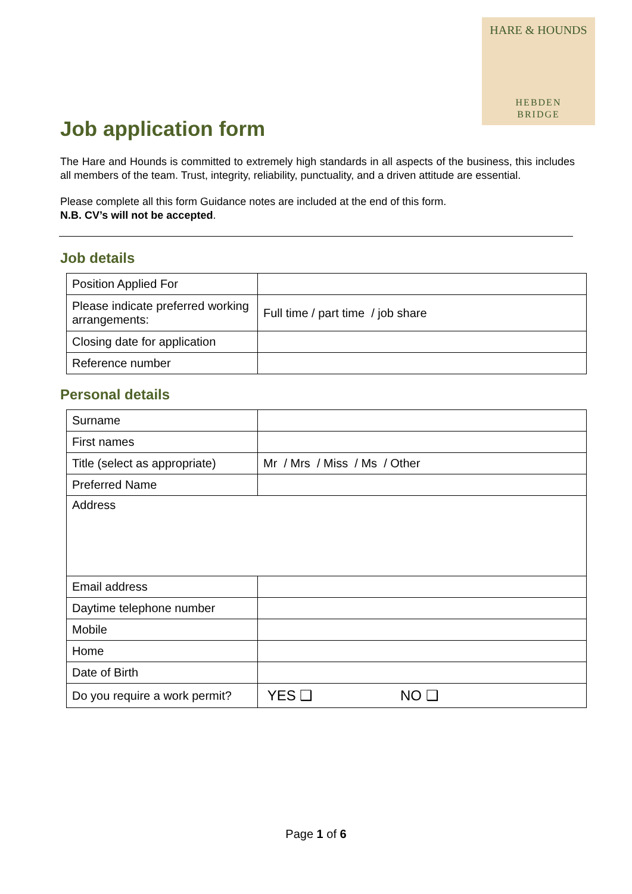HARE & HOUNDS
HEBDEN
BRIDGE
Job application form
The Hare and Hounds is committed to extremely high standards in all aspects of the business, this includes all members of the team. Trust, integrity, reliability, punctuality, and a driven attitude are essential.
Please complete all this form Guidance notes are included at the end of this form.
N.B. CV’s will not be accepted.
Job details
| Position Applied For | |
| Please indicate preferred working arrangements: | Full time / part time / job share |
| Closing date for application | |
| Reference number | |
Personal details
| Surname | |
| First names | |
| Title (select as appropriate) | Mr / Mrs / Miss / Ms / Other |
| Preferred Name | |
| Address | |
| Email address | |
| Daytime telephone number | |
| Mobile | |
| Home | |
| Date of Birth | |
| Do you require a work permit? | YES ❑ NO ❑ |
Page 1 of 6